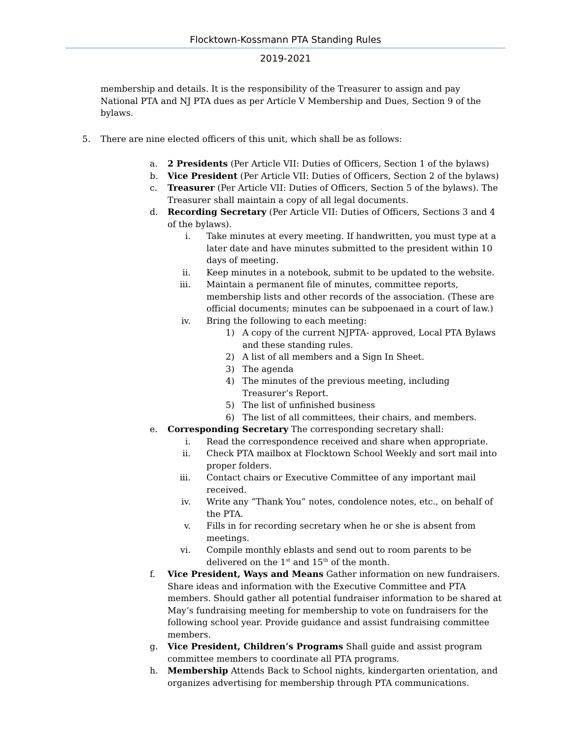Flocktown-Kossmann PTA Standing Rules
2019-2021
membership and details. It is the responsibility of the Treasurer to assign and pay National PTA and NJ PTA dues as per Article V Membership and Dues, Section 9 of the bylaws.
5. There are nine elected officers of this unit, which shall be as follows:
a. 2 Presidents (Per Article VII: Duties of Officers, Section 1 of the bylaws)
b. Vice President (Per Article VII: Duties of Officers, Section 2 of the bylaws)
c. Treasurer (Per Article VII: Duties of Officers, Section 5 of the bylaws). The Treasurer shall maintain a copy of all legal documents.
d. Recording Secretary (Per Article VII: Duties of Officers, Sections 3 and 4 of the bylaws).
i. Take minutes at every meeting. If handwritten, you must type at a later date and have minutes submitted to the president within 10 days of meeting.
ii. Keep minutes in a notebook, submit to be updated to the website.
iii. Maintain a permanent file of minutes, committee reports, membership lists and other records of the association. (These are official documents; minutes can be subpoenaed in a court of law.)
iv. Bring the following to each meeting:
1) A copy of the current NJPTA- approved, Local PTA Bylaws and these standing rules.
2) A list of all members and a Sign In Sheet.
3) The agenda
4) The minutes of the previous meeting, including Treasurer’s Report.
5) The list of unfinished business
6) The list of all committees, their chairs, and members.
e. Corresponding Secretary The corresponding secretary shall:
i. Read the correspondence received and share when appropriate.
ii. Check PTA mailbox at Flocktown School Weekly and sort mail into proper folders.
iii. Contact chairs or Executive Committee of any important mail received.
iv. Write any “Thank You” notes, condolence notes, etc., on behalf of the PTA.
v. Fills in for recording secretary when he or she is absent from meetings.
vi. Compile monthly eblasts and send out to room parents to be delivered on the 1<sup>st</sup> and 15<sup>th</sup> of the month.
f. Vice President, Ways and Means Gather information on new fundraisers. Share ideas and information with the Executive Committee and PTA members. Should gather all potential fundraiser information to be shared at May’s fundraising meeting for membership to vote on fundraisers for the following school year. Provide guidance and assist fundraising committee members.
g. Vice President, Children’s Programs Shall guide and assist program committee members to coordinate all PTA programs.
h. Membership Attends Back to School nights, kindergarten orientation, and organizes advertising for membership through PTA communications.